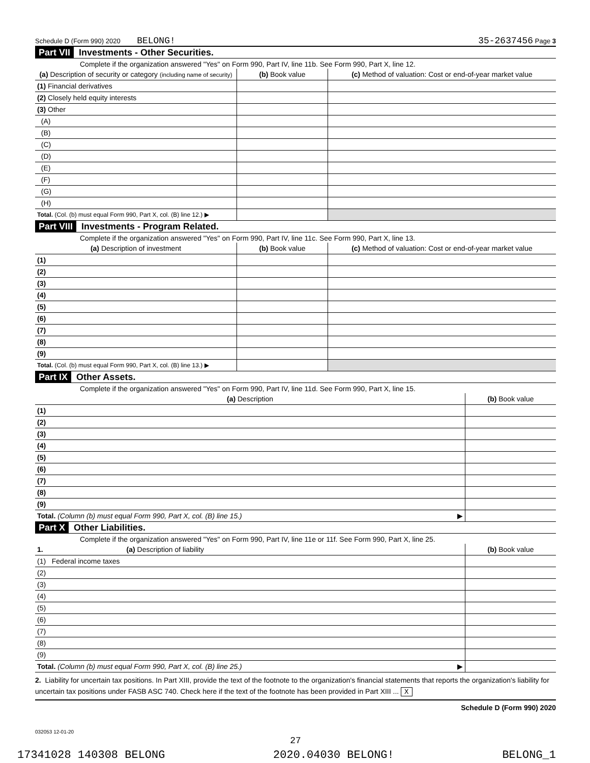Schedule D (Form 990) 2020 BELONG! 35-2637456 Page 3
Part VII Investments - Other Securities.
Complete if the organization answered "Yes" on Form 990, Part IV, line 11b. See Form 990, Part X, line 12.
| (a) Description of security or category (including name of security) | (b) Book value | (c) Method of valuation: Cost or end-of-year market value |
| --- | --- | --- |
| (1) Financial derivatives | | |
| (2) Closely held equity interests | | |
| (3) Other | | |
| (A) | | |
| (B) | | |
| (C) | | |
| (D) | | |
| (E) | | |
| (F) | | |
| (G) | | |
| (H) | | |
| Total. (Col. (b) must equal Form 990, Part X, col. (B) line 12.) ▶ | | |
Part VIII Investments - Program Related.
Complete if the organization answered "Yes" on Form 990, Part IV, line 11c. See Form 990, Part X, line 13.
| (a) Description of investment | (b) Book value | (c) Method of valuation: Cost or end-of-year market value |
| --- | --- | --- |
| (1) | | |
| (2) | | |
| (3) | | |
| (4) | | |
| (5) | | |
| (6) | | |
| (7) | | |
| (8) | | |
| (9) | | |
| Total. (Col. (b) must equal Form 990, Part X, col. (B) line 13.) ▶ | | |
Part IX Other Assets.
Complete if the organization answered "Yes" on Form 990, Part IV, line 11d. See Form 990, Part X, line 15.
| (a) Description | (b) Book value |
| --- | --- |
| (1) | |
| (2) | |
| (3) | |
| (4) | |
| (5) | |
| (6) | |
| (7) | |
| (8) | |
| (9) | |
| Total. (Column (b) must equal Form 990, Part X, col. (B) line 15.) ▶ | |
Part X Other Liabilities.
Complete if the organization answered "Yes" on Form 990, Part IV, line 11e or 11f. See Form 990, Part X, line 25.
| 1. (a) Description of liability | (b) Book value |
| --- | --- |
| (1) Federal income taxes | |
| (2) | |
| (3) | |
| (4) | |
| (5) | |
| (6) | |
| (7) | |
| (8) | |
| (9) | |
| Total. (Column (b) must equal Form 990, Part X, col. (B) line 25.) ▶ | |
2. Liability for uncertain tax positions. In Part XIII, provide the text of the footnote to the organization's financial statements that reports the organization's liability for uncertain tax positions under FASB ASC 740. Check here if the text of the footnote has been provided in Part XIII ... X
Schedule D (Form 990) 2020
032053 12-01-20
27
17341028 140308 BELONG 2020.04030 BELONG! BELONG_1